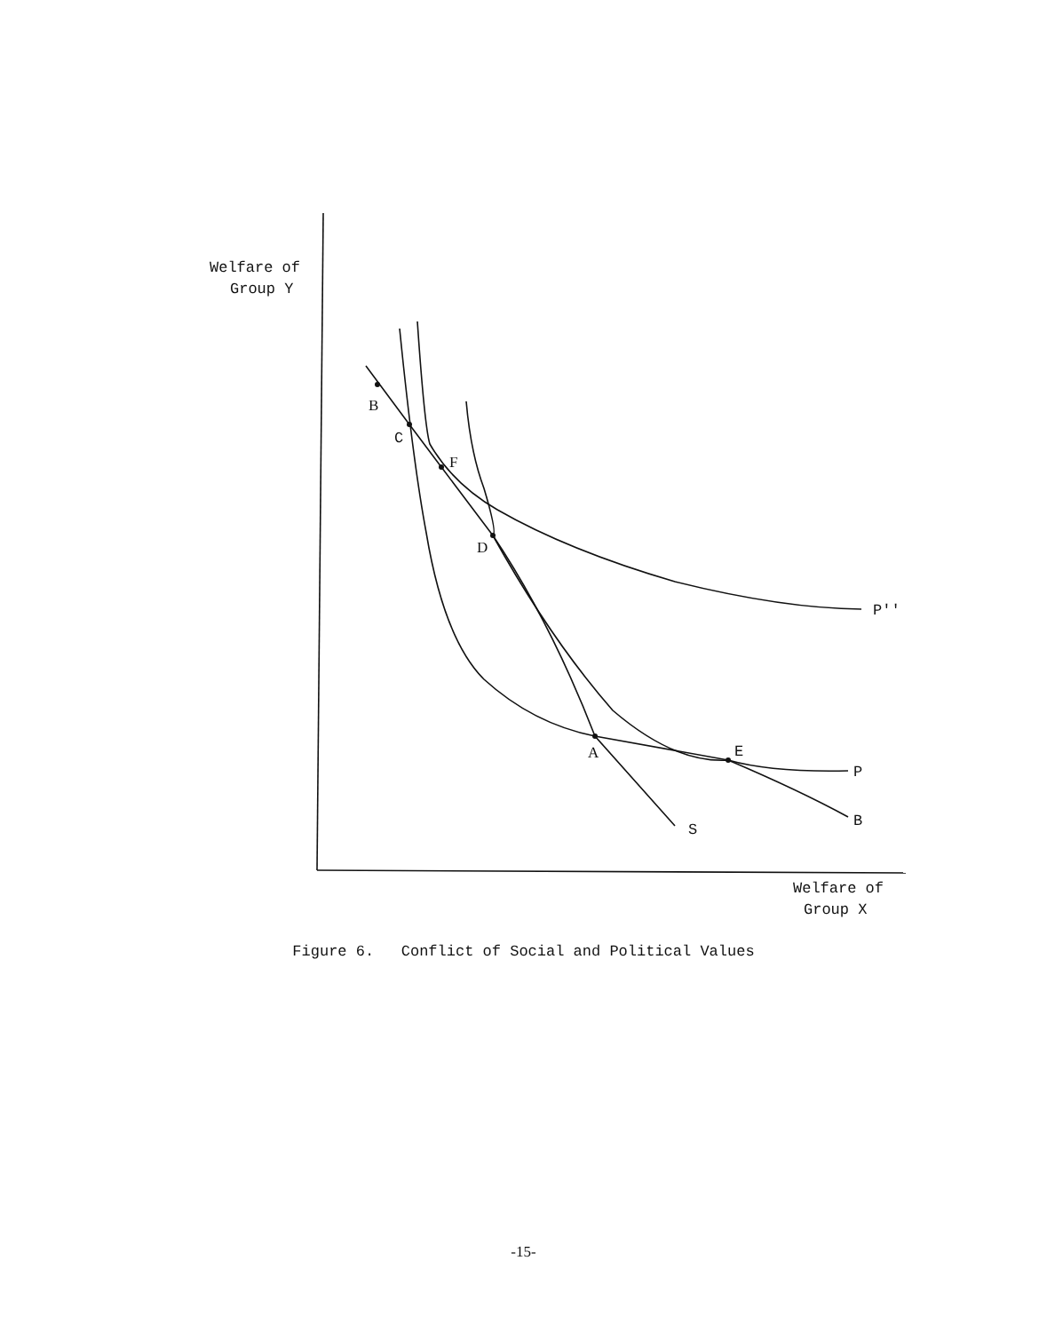Welfare of
Group Y
B
C
F
D
P''
A
E
P
B
S
Welfare of
Group X
Figure 6. Conflict of Social and Political Values
-15-